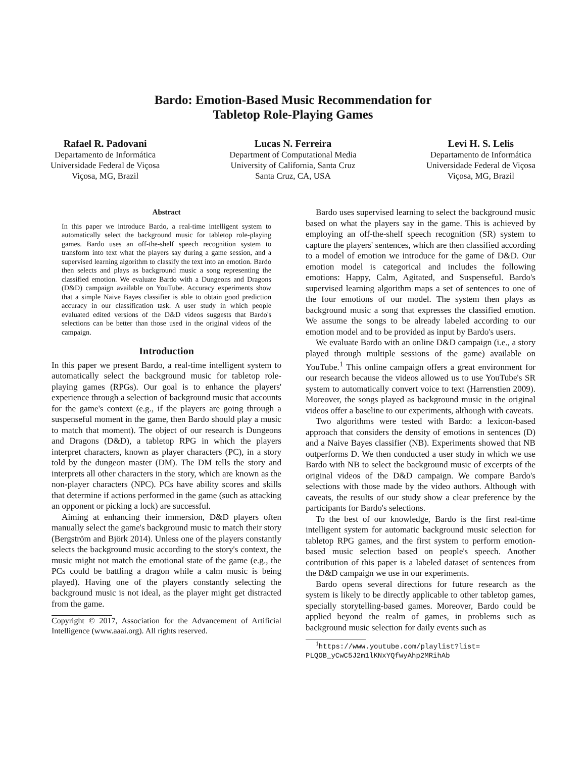Bardo: Emotion-Based Music Recommendation for
Tabletop Role-Playing Games
Rafael R. Padovani
Departamento de Informática
Universidade Federal de Viçosa
Viçosa, MG, Brazil
Lucas N. Ferreira
Department of Computational Media
University of California, Santa Cruz
Santa Cruz, CA, USA
Levi H. S. Lelis
Departamento de Informática
Universidade Federal de Viçosa
Viçosa, MG, Brazil
Abstract
In this paper we introduce Bardo, a real-time intelligent system to automatically select the background music for tabletop role-playing games. Bardo uses an off-the-shelf speech recognition system to transform into text what the players say during a game session, and a supervised learning algorithm to classify the text into an emotion. Bardo then selects and plays as background music a song representing the classified emotion. We evaluate Bardo with a Dungeons and Dragons (D&D) campaign available on YouTube. Accuracy experiments show that a simple Naive Bayes classifier is able to obtain good prediction accuracy in our classification task. A user study in which people evaluated edited versions of the D&D videos suggests that Bardo's selections can be better than those used in the original videos of the campaign.
Introduction
In this paper we present Bardo, a real-time intelligent system to automatically select the background music for tabletop role-playing games (RPGs). Our goal is to enhance the players' experience through a selection of background music that accounts for the game's context (e.g., if the players are going through a suspenseful moment in the game, then Bardo should play a music to match that moment). The object of our research is Dungeons and Dragons (D&D), a tabletop RPG in which the players interpret characters, known as player characters (PC), in a story told by the dungeon master (DM). The DM tells the story and interprets all other characters in the story, which are known as the non-player characters (NPC). PCs have ability scores and skills that determine if actions performed in the game (such as attacking an opponent or picking a lock) are successful.
Aiming at enhancing their immersion, D&D players often manually select the game's background music to match their story (Bergström and Björk 2014). Unless one of the players constantly selects the background music according to the story's context, the music might not match the emotional state of the game (e.g., the PCs could be battling a dragon while a calm music is being played). Having one of the players constantly selecting the background music is not ideal, as the player might get distracted from the game.
Copyright © 2017, Association for the Advancement of Artificial Intelligence (www.aaai.org). All rights reserved.
Bardo uses supervised learning to select the background music based on what the players say in the game. This is achieved by employing an off-the-shelf speech recognition (SR) system to capture the players' sentences, which are then classified according to a model of emotion we introduce for the game of D&D. Our emotion model is categorical and includes the following emotions: Happy, Calm, Agitated, and Suspenseful. Bardo's supervised learning algorithm maps a set of sentences to one of the four emotions of our model. The system then plays as background music a song that expresses the classified emotion. We assume the songs to be already labeled according to our emotion model and to be provided as input by Bardo's users.
We evaluate Bardo with an online D&D campaign (i.e., a story played through multiple sessions of the game) available on YouTube.<sup>1</sup> This online campaign offers a great environment for our research because the videos allowed us to use YouTube's SR system to automatically convert voice to text (Harrenstien 2009). Moreover, the songs played as background music in the original videos offer a baseline to our experiments, although with caveats.
Two algorithms were tested with Bardo: a lexicon-based approach that considers the density of emotions in sentences (D) and a Naive Bayes classifier (NB). Experiments showed that NB outperforms D. We then conducted a user study in which we use Bardo with NB to select the background music of excerpts of the original videos of the D&D campaign. We compare Bardo's selections with those made by the video authors. Although with caveats, the results of our study show a clear preference by the participants for Bardo's selections.
To the best of our knowledge, Bardo is the first real-time intelligent system for automatic background music selection for tabletop RPG games, and the first system to perform emotion-based music selection based on people's speech. Another contribution of this paper is a labeled dataset of sentences from the D&D campaign we use in our experiments.
Bardo opens several directions for future research as the system is likely to be directly applicable to other tabletop games, specially storytelling-based games. Moreover, Bardo could be applied beyond the realm of games, in problems such as background music selection for daily events such as
<sup>1</sup> https://www.youtube.com/playlist?list= PLQOB_yCwC5J2m1lKNxYQfwyAhp2MRihAb